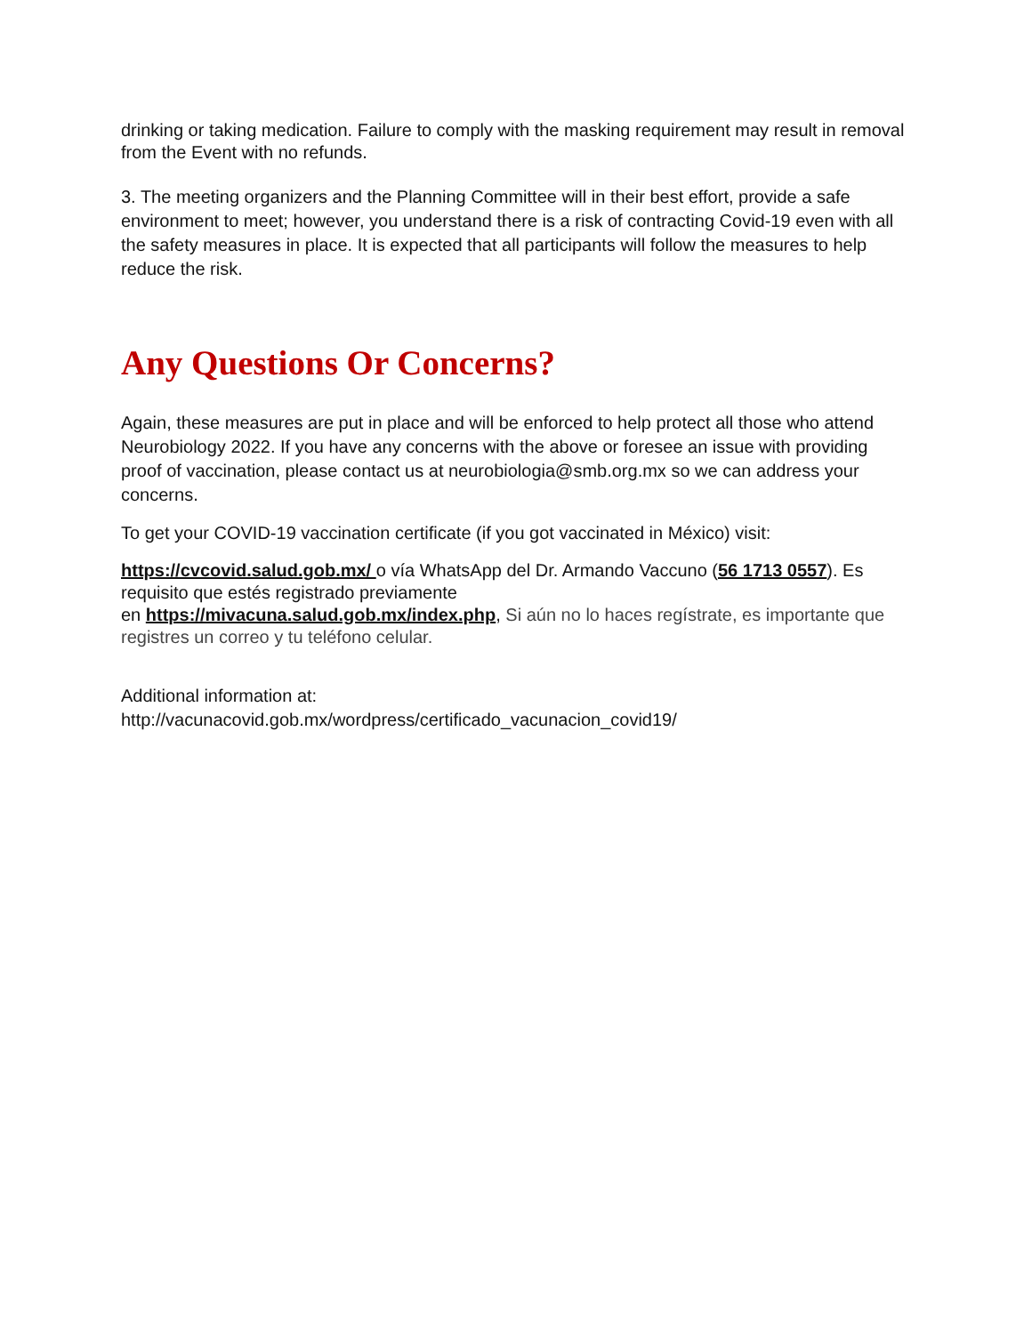drinking or taking medication. Failure to comply with the masking requirement may result in removal from the Event with no refunds.
3. The meeting organizers and the Planning Committee will in their best effort, provide a safe environment to meet; however, you understand there is a risk of contracting Covid-19 even with all the safety measures in place. It is expected that all participants will follow the measures to help reduce the risk.
Any Questions Or Concerns?
Again, these measures are put in place and will be enforced to help protect all those who attend Neurobiology 2022. If you have any concerns with the above or foresee an issue with providing proof of vaccination, please contact us at neurobiologia@smb.org.mx so we can address your concerns.
To get your COVID-19 vaccination certificate (if you got vaccinated in México) visit:
https://cvcovid.salud.gob.mx/ o vía WhatsApp del Dr. Armando Vaccuno (56 1713 0557). Es requisito que estés registrado previamente
en https://mivacuna.salud.gob.mx/index.php, Si aún no lo haces regístrate, es importante que registres un correo y tu teléfono celular.
Additional information at:
http://vacunacovid.gob.mx/wordpress/certificado_vacunacion_covid19/